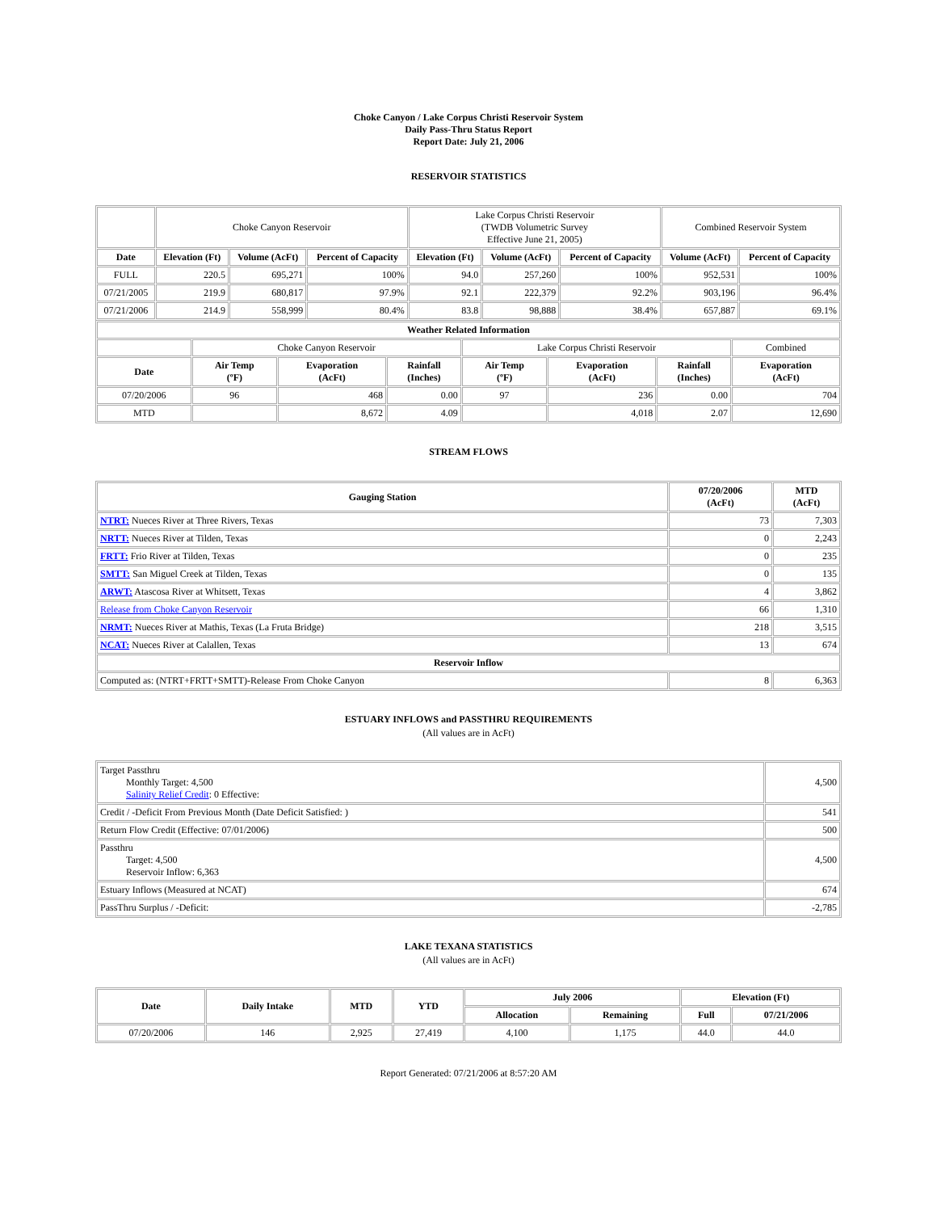Choke Canyon / Lake Corpus Christi Reservoir System
Daily Pass-Thru Status Report
Report Date: July 21, 2006
RESERVOIR STATISTICS
| | Choke Canyon Reservoir | | | Lake Corpus Christi Reservoir (TWDB Volumetric Survey Effective June 21, 2005) | | | Combined Reservoir System | |
| Date | Elevation (Ft) | Volume (AcFt) | Percent of Capacity | Elevation (Ft) | Volume (AcFt) | Percent of Capacity | Volume (AcFt) | Percent of Capacity |
| FULL | 220.5 | 695,271 | 100% | 94.0 | 257,260 | 100% | 952,531 | 100% |
| 07/21/2005 | 219.9 | 680,817 | 97.9% | 92.1 | 222,379 | 92.2% | 903,196 | 96.4% |
| 07/21/2006 | 214.9 | 558,999 | 80.4% | 83.8 | 98,888 | 38.4% | 657,887 | 69.1% |
| Weather Related Information | | | | | | | |
| --- | --- | --- | --- | --- | --- | --- | --- |
| | Choke Canyon Reservoir | | | Lake Corpus Christi Reservoir | | | Combined |
| Date | Air Temp (ºF) | Evaporation (AcFt) | Rainfall (Inches) | Air Temp (ºF) | Evaporation (AcFt) | Rainfall (Inches) | Evaporation (AcFt) |
| 07/20/2006 | 96 | 468 | 0.00 | 97 | 236 | 0.00 | 704 |
| MTD | | 8,672 | 4.09 | | 4,018 | 2.07 | 12,690 |
STREAM FLOWS
| Gauging Station | 07/20/2006 (AcFt) | MTD (AcFt) |
| --- | --- | --- |
| NTRT: Nueces River at Three Rivers, Texas | 73 | 7,303 |
| NRTT: Nueces River at Tilden, Texas | 0 | 2,243 |
| FRTT: Frio River at Tilden, Texas | 0 | 235 |
| SMTT: San Miguel Creek at Tilden, Texas | 0 | 135 |
| ARWT: Atascosa River at Whitsett, Texas | 4 | 3,862 |
| Release from Choke Canyon Reservoir | 66 | 1,310 |
| NRMT: Nueces River at Mathis, Texas (La Fruta Bridge) | 218 | 3,515 |
| NCAT: Nueces River at Calallen, Texas | 13 | 674 |
| Reservoir Inflow | | |
| Computed as: (NTRT+FRTT+SMTT)-Release From Choke Canyon | 8 | 6,363 |
ESTUARY INFLOWS and PASSTHRU REQUIREMENTS
(All values are in AcFt)
| Target Passthru Monthly Target: 4,500 Salinity Relief Credit : 0 Effective: | 4,500 |
| Credit / -Deficit From Previous Month (Date Deficit Satisfied: ) | 541 |
| Return Flow Credit (Effective: 07/01/2006) | 500 |
| Passthru Target: 4,500 Reservoir Inflow: 6,363 | 4,500 |
| Estuary Inflows (Measured at NCAT) | 674 |
| PassThru Surplus / -Deficit: | -2,785 |
LAKE TEXANA STATISTICS
(All values are in AcFt)
| Date | Daily Intake | MTD | YTD | July 2006 | | Elevation (Ft) | |
| --- | --- | --- | --- | --- | --- | --- | --- |
| | | | | Allocation | Remaining | Full | 07/21/2006 |
| 07/20/2006 | 146 | 2,925 | 27,419 | 4,100 | 1,175 | 44.0 | 44.0 |
Report Generated: 07/21/2006 at 8:57:20 AM